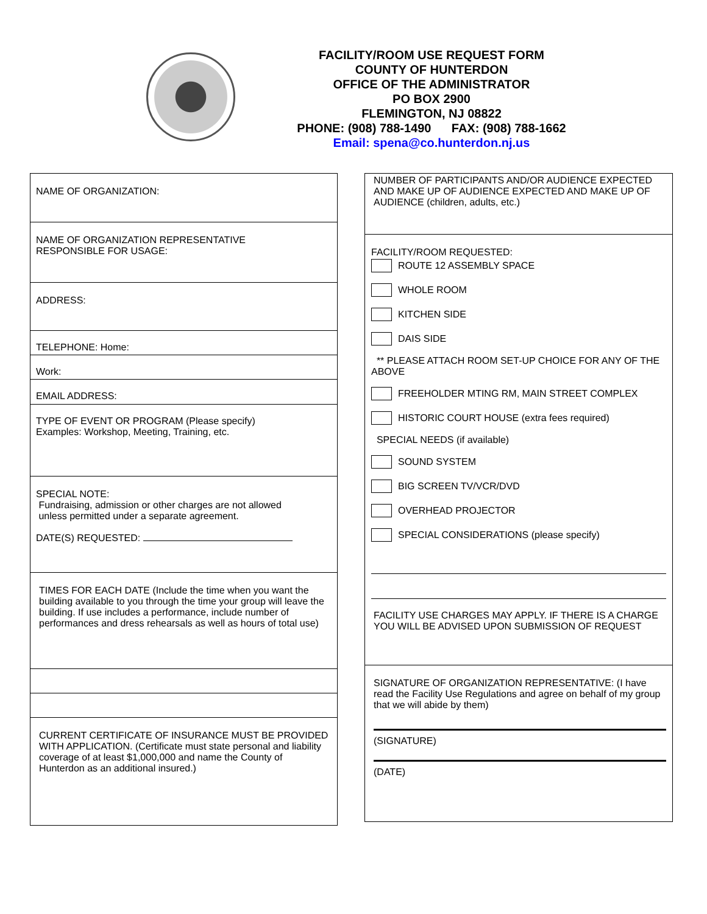FACILITY/ROOM USE REQUEST FORM
COUNTY OF HUNTERDON
OFFICE OF THE ADMINISTRATOR
PO BOX 2900
FLEMINGTON, NJ 08822
PHONE: (908) 788-1490 FAX: (908) 788-1662
Email: spena@co.hunterdon.nj.us
NAME OF ORGANIZATION:
NAME OF ORGANIZATION REPRESENTATIVE
RESPONSIBLE FOR USAGE:
ADDRESS:
TELEPHONE: Home:
Work:
EMAIL ADDRESS:
TYPE OF EVENT OR PROGRAM (Please specify)
Examples: Workshop, Meeting, Training, etc.
SPECIAL NOTE:
Fundraising, admission or other charges are not allowed
unless permitted under a separate agreement.
DATE(S) REQUESTED:
TIMES FOR EACH DATE (Include the time when you want the building available to you through the time your group will leave the building. If use includes a performance, include number of performances and dress rehearsals as well as hours of total use)
CURRENT CERTIFICATE OF INSURANCE MUST BE PROVIDED WITH APPLICATION. (Certificate must state personal and liability coverage of at least $1,000,000 and name the County of Hunterdon as an additional insured.)
NUMBER OF PARTICIPANTS AND/OR AUDIENCE EXPECTED AND MAKE UP OF AUDIENCE EXPECTED AND MAKE UP OF AUDIENCE (children, adults, etc.)
FACILITY/ROOM REQUESTED:
ROUTE 12 ASSEMBLY SPACE
WHOLE ROOM
KITCHEN SIDE
DAIS SIDE
** PLEASE ATTACH ROOM SET-UP CHOICE FOR ANY OF THE ABOVE
FREEHOLDER MTING RM, MAIN STREET COMPLEX
HISTORIC COURT HOUSE (extra fees required)
SPECIAL NEEDS (if available)
SOUND SYSTEM
BIG SCREEN TV/VCR/DVD
OVERHEAD PROJECTOR
SPECIAL CONSIDERATIONS (please specify)
FACILITY USE CHARGES MAY APPLY. IF THERE IS A CHARGE YOU WILL BE ADVISED UPON SUBMISSION OF REQUEST
SIGNATURE OF ORGANIZATION REPRESENTATIVE: (I have read the Facility Use Regulations and agree on behalf of my group that we will abide by them)
(SIGNATURE)
(DATE)